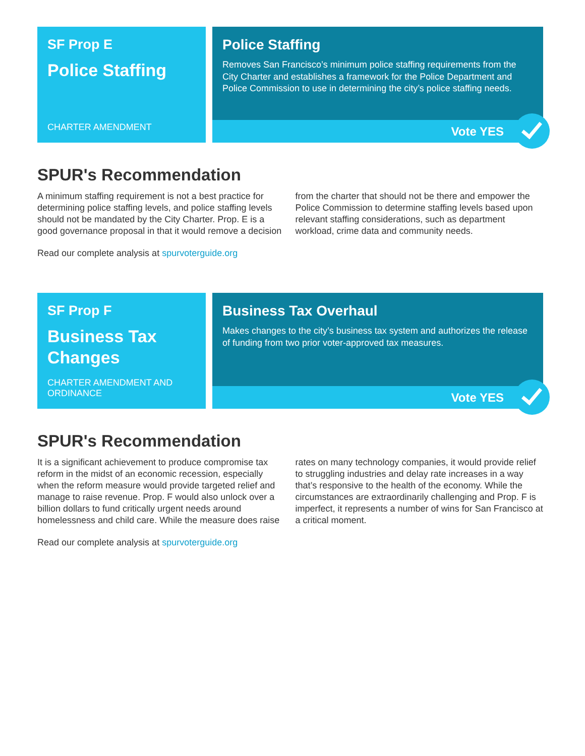SF Prop E
Police Staffing
CHARTER AMENDMENT
Police Staffing
Removes San Francisco’s minimum police staffing requirements from the City Charter and establishes a framework for the Police Department and Police Commission to use in determining the city’s police staffing needs.
Vote YES
SPUR's Recommendation
A minimum staffing requirement is not a best practice for determining police staffing levels, and police staffing levels should not be mandated by the City Charter. Prop. E is a good governance proposal in that it would remove a decision from the charter that should not be there and empower the Police Commission to determine staffing levels based upon relevant staffing considerations, such as department workload, crime data and community needs.
Read our complete analysis at spurvoterguide.org
SF Prop F
Business Tax Changes
CHARTER AMENDMENT AND ORDINANCE
Business Tax Overhaul
Makes changes to the city’s business tax system and authorizes the release of funding from two prior voter-approved tax measures.
Vote YES
SPUR's Recommendation
It is a significant achievement to produce compromise tax reform in the midst of an economic recession, especially when the reform measure would provide targeted relief and manage to raise revenue. Prop. F would also unlock over a billion dollars to fund critically urgent needs around homelessness and child care. While the measure does raise rates on many technology companies, it would provide relief to struggling industries and delay rate increases in a way that’s responsive to the health of the economy. While the circumstances are extraordinarily challenging and Prop. F is imperfect, it represents a number of wins for San Francisco at a critical moment.
Read our complete analysis at spurvoterguide.org